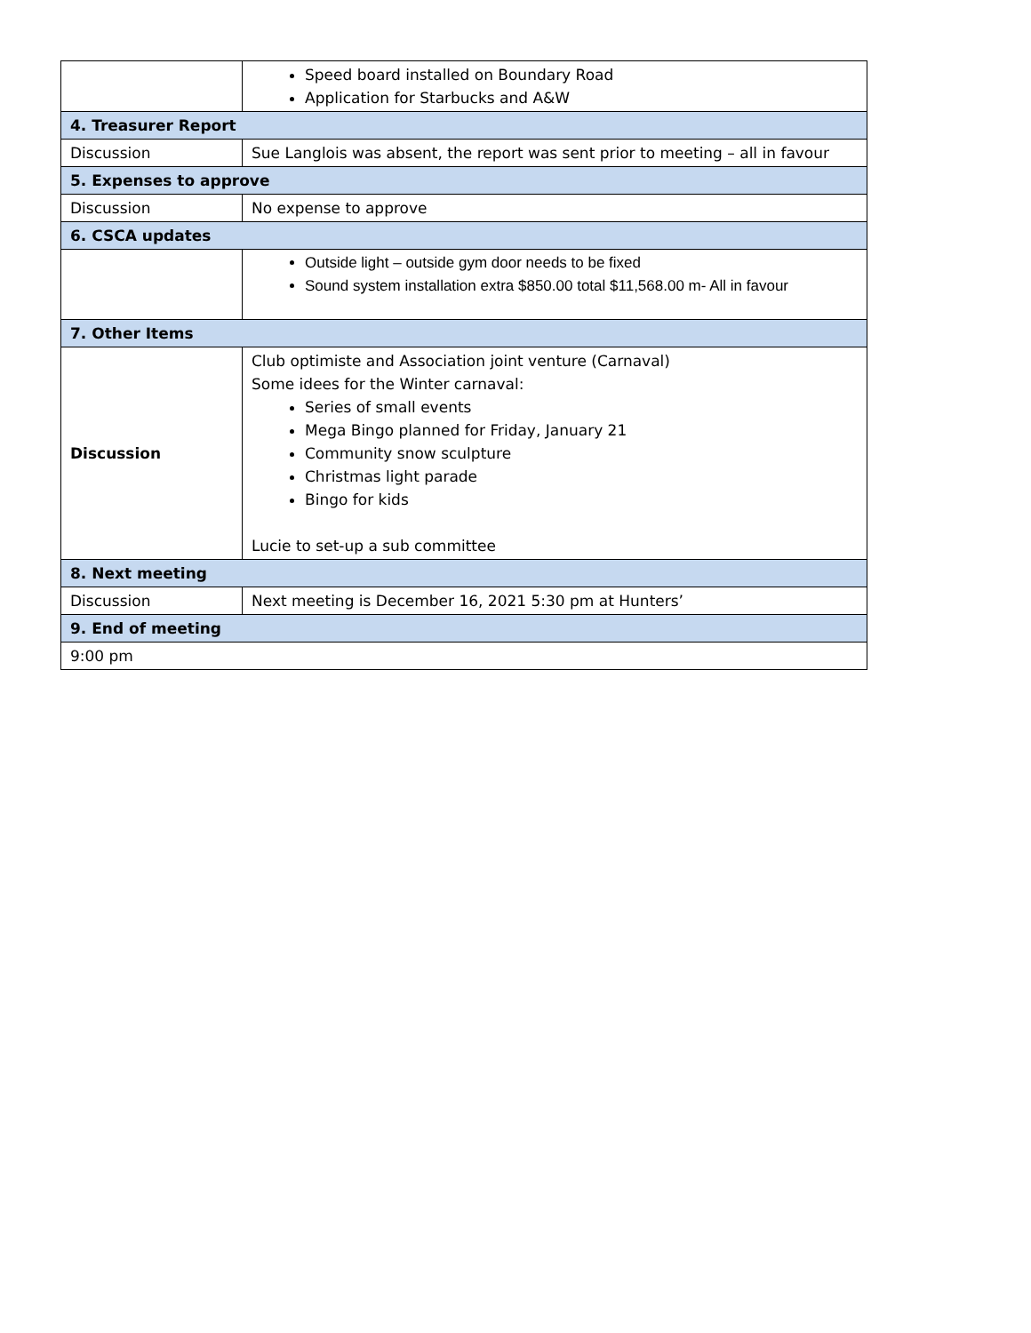| | Speed board installed on Boundary Road Application for Starbucks and A&W |
| 4. Treasurer Report | |
| Discussion | Sue Langlois was absent, the report was sent prior to meeting – all in favour |
| 5. Expenses to approve | |
| Discussion | No expense to approve |
| 6. CSCA updates | |
| | Outside light – outside gym door needs to be fixed Sound system installation extra $850.00 total $11,568.00 m- All in favour |
| 7. Other Items | |
| Discussion | Club optimiste and Association joint venture (Carnaval) Some idees for the Winter carnaval: Series of small events Mega Bingo planned for Friday, January 21 Community snow sculpture Christmas light parade Bingo for kids Lucie to set-up a sub committee |
| 8. Next meeting | |
| Discussion | Next meeting is December 16, 2021 5:30 pm at Hunters’ |
| 9. End of meeting | |
| 9:00 pm | |